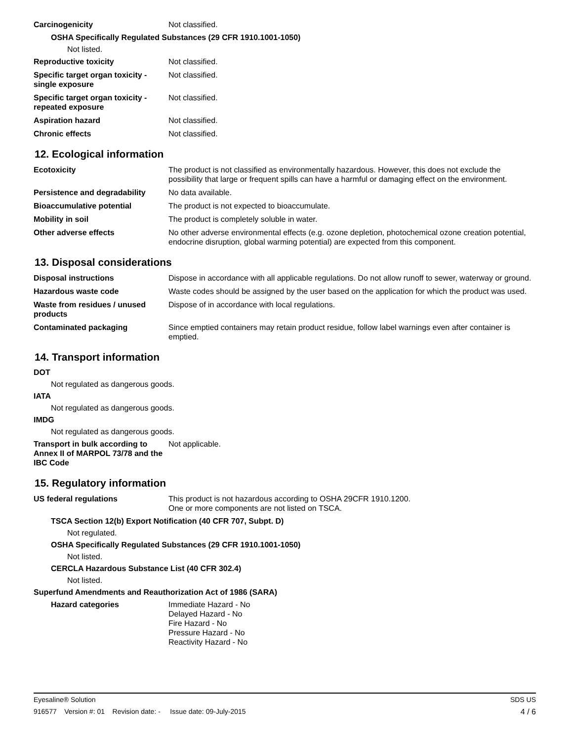Carcinogenicity Not classified.
OSHA Specifically Regulated Substances (29 CFR 1910.1001-1050)
Not listed.
Reproductive toxicity Not classified.
Specific target organ toxicity - single exposure
Not classified.
Specific target organ toxicity - repeated exposure
Not classified.
Aspiration hazard Not classified.
Chronic effects Not classified.
12. Ecological information
Ecotoxicity The product is not classified as environmentally hazardous. However, this does not exclude the possibility that large or frequent spills can have a harmful or damaging effect on the environment.
Persistence and degradability
No data available.
Bioaccumulative potential The product is not expected to bioaccumulate.
Mobility in soil The product is completely soluble in water.
Other adverse effects No other adverse environmental effects (e.g. ozone depletion, photochemical ozone creation potential, endocrine disruption, global warming potential) are expected from this component.
13. Disposal considerations
Disposal instructions Dispose in accordance with all applicable regulations. Do not allow runoff to sewer, waterway or ground.
Hazardous waste code Waste codes should be assigned by the user based on the application for which the product was used.
Waste from residues / unused products
Dispose of in accordance with local regulations.
Contaminated packaging Since emptied containers may retain product residue, follow label warnings even after container is emptied.
14. Transport information
DOT
Not regulated as dangerous goods.
IATA
Not regulated as dangerous goods.
IMDG
Not regulated as dangerous goods.
Transport in bulk according to Annex II of MARPOL 73/78 and the IBC Code
Not applicable.
15. Regulatory information
US federal regulations This product is not hazardous according to OSHA 29CFR 1910.1200.
One or more components are not listed on TSCA.
TSCA Section 12(b) Export Notification (40 CFR 707, Subpt. D)
Not regulated.
OSHA Specifically Regulated Substances (29 CFR 1910.1001-1050)
Not listed.
CERCLA Hazardous Substance List (40 CFR 302.4)
Not listed.
Superfund Amendments and Reauthorization Act of 1986 (SARA)
Hazard categories Immediate Hazard - No
Delayed Hazard - No
Fire Hazard - No
Pressure Hazard - No
Reactivity Hazard - No
Eyesaline® Solution SDS US
916577 Version #: 01 Revision date: - Issue date: 09-July-2015 4 / 6